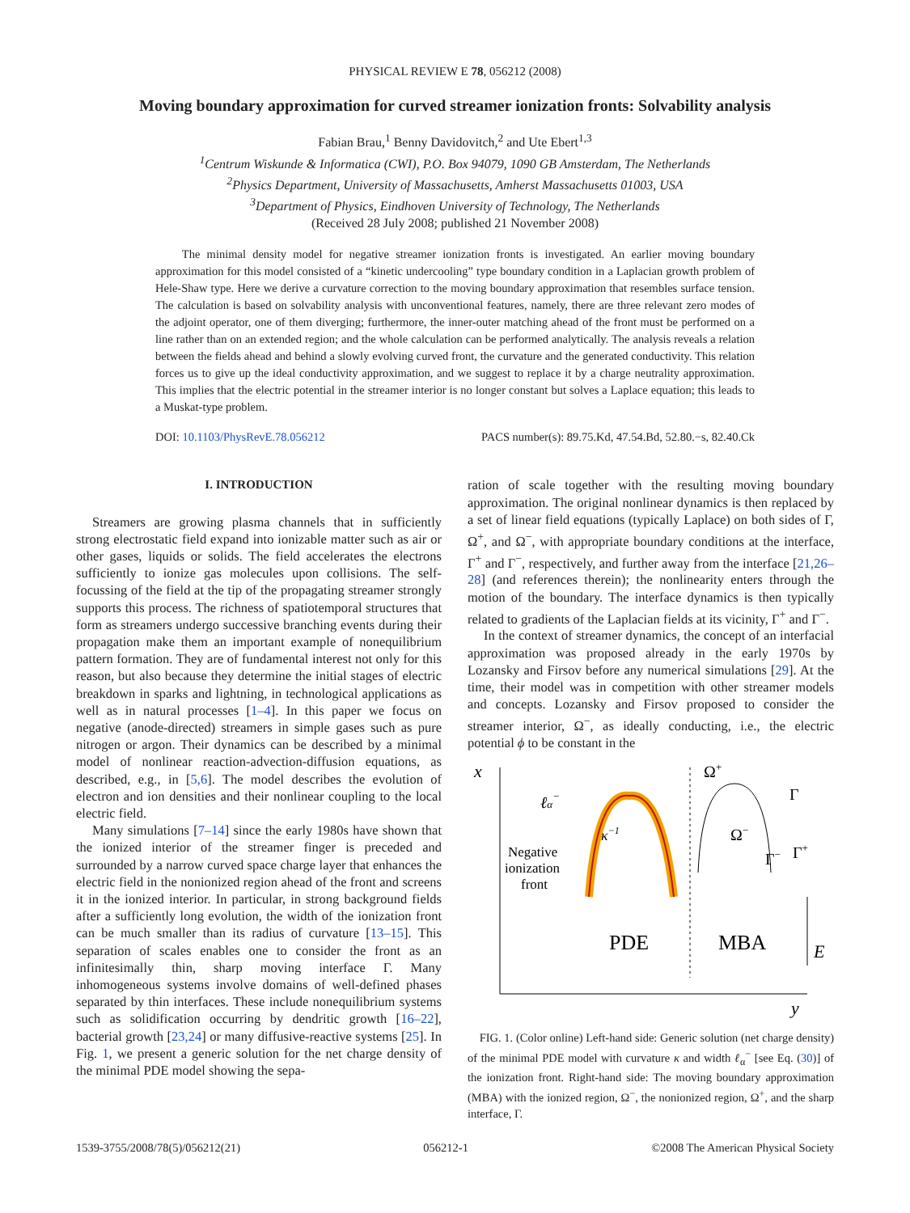PHYSICAL REVIEW E 78, 056212 (2008)
Moving boundary approximation for curved streamer ionization fronts: Solvability analysis
Fabian Brau,<sup>1</sup> Benny Davidovitch,<sup>2</sup> and Ute Ebert<sup>1,3</sup>
<sup>1</sup> Centrum Wiskunde & Informatica (CWI), P.O. Box 94079, 1090 GB Amsterdam, The Netherlands
<sup>2</sup> Physics Department, University of Massachusetts, Amherst Massachusetts 01003, USA
<sup>3</sup> Department of Physics, Eindhoven University of Technology, The Netherlands
(Received 28 July 2008; published 21 November 2008)
The minimal density model for negative streamer ionization fronts is investigated. An earlier moving boundary approximation for this model consisted of a “kinetic undercooling” type boundary condition in a Laplacian growth problem of Hele-Shaw type. Here we derive a curvature correction to the moving boundary approximation that resembles surface tension. The calculation is based on solvability analysis with unconventional features, namely, there are three relevant zero modes of the adjoint operator, one of them diverging; furthermore, the inner-outer matching ahead of the front must be performed on a line rather than on an extended region; and the whole calculation can be performed analytically. The analysis reveals a relation between the fields ahead and behind a slowly evolving curved front, the curvature and the generated conductivity. This relation forces us to give up the ideal conductivity approximation, and we suggest to replace it by a charge neutrality approximation. This implies that the electric potential in the streamer interior is no longer constant but solves a Laplace equation; this leads to a Muskat-type problem.
DOI: 10.1103/PhysRevE.78.056212 PACS number(s): 89.75.Kd, 47.54.Bd, 52.80.−s, 82.40.Ck
I. INTRODUCTION
Streamers are growing plasma channels that in sufficiently strong electrostatic field expand into ionizable matter such as air or other gases, liquids or solids. The field accelerates the electrons sufficiently to ionize gas molecules upon collisions. The self-focussing of the field at the tip of the propagating streamer strongly supports this process. The richness of spatiotemporal structures that form as streamers undergo successive branching events during their propagation make them an important example of nonequilibrium pattern formation. They are of fundamental interest not only for this reason, but also because they determine the initial stages of electric breakdown in sparks and lightning, in technological applications as well as in natural processes [1–4]. In this paper we focus on negative (anode-directed) streamers in simple gases such as pure nitrogen or argon. Their dynamics can be described by a minimal model of nonlinear reaction-advection-diffusion equations, as described, e.g., in [5,6]. The model describes the evolution of electron and ion densities and their nonlinear coupling to the local electric field.
Many simulations [7–14] since the early 1980s have shown that the ionized interior of the streamer finger is preceded and surrounded by a narrow curved space charge layer that enhances the electric field in the nonionized region ahead of the front and screens it in the ionized interior. In particular, in strong background fields after a sufficiently long evolution, the width of the ionization front can be much smaller than its radius of curvature [13–15]. This separation of scales enables one to consider the front as an infinitesimally thin, sharp moving interface Γ. Many inhomogeneous systems involve domains of well-defined phases separated by thin interfaces. These include nonequilibrium systems such as solidification occurring by dendritic growth [16–22], bacterial growth [23,24] or many diffusive-reactive systems [25]. In Fig. 1, we present a generic solution for the net charge density of the minimal PDE model showing the sepa-
ration of scale together with the resulting moving boundary approximation. The original nonlinear dynamics is then replaced by a set of linear field equations (typically Laplace) on both sides of Γ, Ω<sup>+</sup>, and Ω<sup>−</sup>, with appropriate boundary conditions at the interface, Γ<sup>+</sup> and Γ<sup>−</sup>, respectively, and further away from the interface [21,26–28] (and references therein); the nonlinearity enters through the motion of the boundary. The interface dynamics is then typically related to gradients of the Laplacian fields at its vicinity, Γ<sup>+</sup> and Γ<sup>−</sup>.
In the context of streamer dynamics, the concept of an interfacial approximation was proposed already in the early 1970s by Lozansky and Firsov before any numerical simulations [29]. At the time, their model was in competition with other streamer models and concepts. Lozansky and Firsov proposed to consider the streamer interior, Ω<sup>−</sup>, as ideally conducting, i.e., the electric potential ϕ to be constant in the
x
y
ℓα−
κ−1
Negative
ionization
front
Ω+
Γ
Ω−
Γ−
Γ+
PDE
MBA
E
FIG. 1. (Color online) Left-hand side: Generic solution (net charge density) of the minimal PDE model with curvature κ and width ℓ<sub>α</sub><sup>−</sup> [see Eq. (30)] of the ionization front. Right-hand side: The moving boundary approximation (MBA) with the ionized region, Ω<sup>−</sup>, the nonionized region, Ω<sup>+</sup>, and the sharp interface, Γ.
1539-3755/2008/78(5)/056212(21) 056212-1 ©2008 The American Physical Society